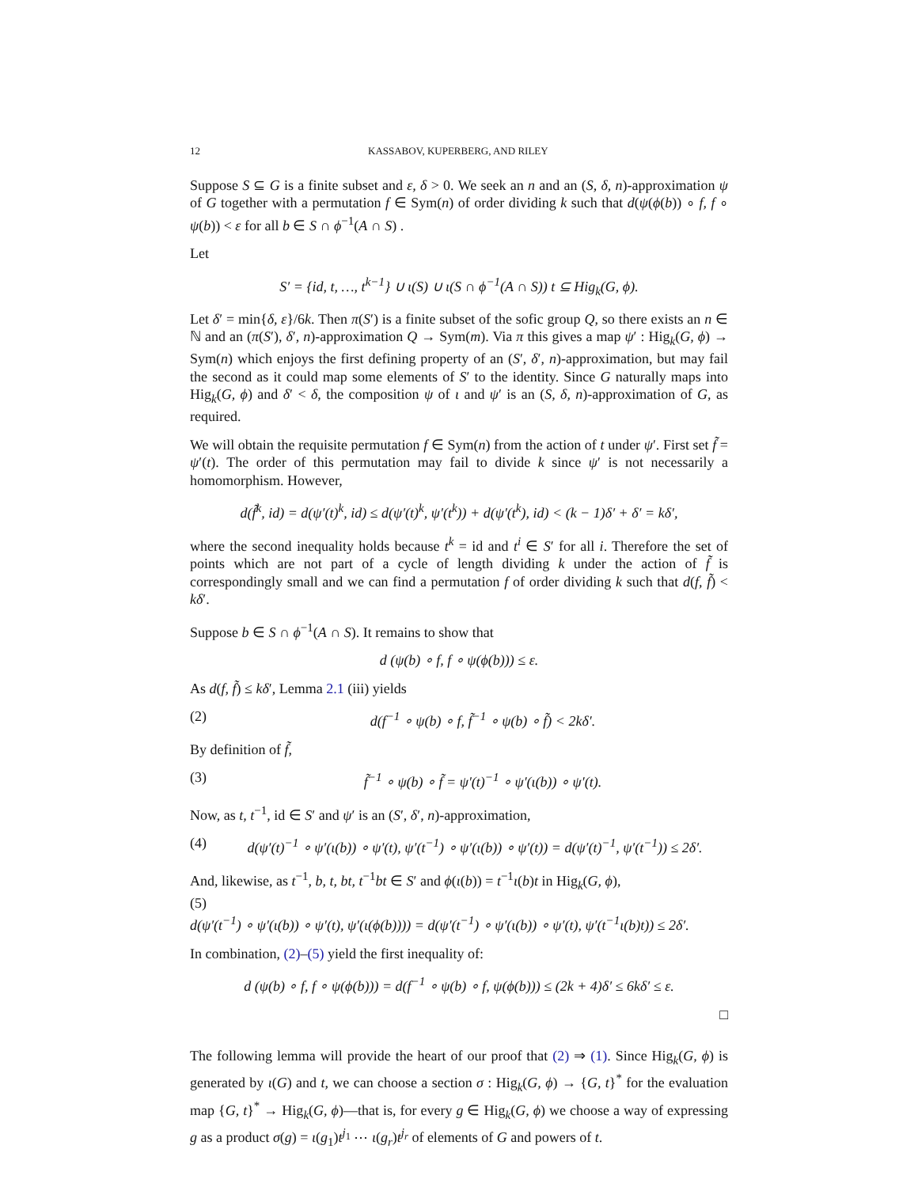12 KASSABOV, KUPERBERG, AND RILEY
Suppose S ⊆ G is a finite subset and ε, δ > 0. We seek an n and an (S, δ, n)-approximation ψ of G together with a permutation f ∈ Sym(n) of order dividing k such that d(ψ(ϕ(b)) ∘ f, f ∘ ψ(b)) < ε for all b ∈ S ∩ ϕ<sup>−1</sup>(A ∩ S) .
Let
S′ = {id, t, …, t<sup>k−1</sup>} ∪ ι(S) ∪ ι(S ∩ ϕ<sup>−1</sup>(A ∩ S)) t ⊆ Hig<sub>k</sub>(G, ϕ).
Let δ′ = min{δ, ε}/6k. Then π(S′) is a finite subset of the sofic group Q, so there exists an n ∈ ℕ and an (π(S′), δ′, n)-approximation Q → Sym(m). Via π this gives a map ψ′ : Hig<sub>k</sub>(G, ϕ) → Sym(n) which enjoys the first defining property of an (S′, δ′, n)-approximation, but may fail the second as it could map some elements of S′ to the identity. Since G naturally maps into Hig<sub>k</sub>(G, ϕ) and δ′ < δ, the composition ψ of ι and ψ′ is an (S, δ, n)-approximation of G, as required.
We will obtain the requisite permutation f ∈ Sym(n) from the action of t under ψ′. First set f̃ = ψ′(t). The order of this permutation may fail to divide k since ψ′ is not necessarily a homomorphism. However,
d(f̃<sup>k</sup>, id) = d(ψ′(t)<sup>k</sup>, id) ≤ d(ψ′(t)<sup>k</sup>, ψ′(t<sup>k</sup>)) + d(ψ′(t<sup>k</sup>), id) < (k − 1)δ′ + δ′ = kδ′,
where the second inequality holds because t<sup>k</sup> = id and t<sup>i</sup> ∈ S′ for all i. Therefore the set of points which are not part of a cycle of length dividing k under the action of f̃ is correspondingly small and we can find a permutation f of order dividing k such that d(f, f̃) < kδ′.
Suppose b ∈ S ∩ ϕ<sup>−1</sup>(A ∩ S). It remains to show that
d (ψ(b) ∘ f, f ∘ ψ(ϕ(b))) ≤ ε.
As d(f, f̃) ≤ kδ′, Lemma 2.1 (iii) yields
(2) d(f<sup>−1</sup> ∘ ψ(b) ∘ f, f̃<sup>−1</sup> ∘ ψ(b) ∘ f̃) < 2kδ′.
By definition of f̃,
(3) f̃<sup>−1</sup> ∘ ψ(b) ∘ f̃ = ψ′(t)<sup>−1</sup> ∘ ψ′(ι(b)) ∘ ψ′(t).
Now, as t, t<sup>−1</sup>, id ∈ S′ and ψ′ is an (S′, δ′, n)-approximation,
(4) d(ψ′(t)<sup>−1</sup> ∘ ψ′(ι(b)) ∘ ψ′(t), ψ′(t<sup>−1</sup>) ∘ ψ′(ι(b)) ∘ ψ′(t)) = d(ψ′(t)<sup>−1</sup>, ψ′(t<sup>−1</sup>)) ≤ 2δ′.
And, likewise, as t<sup>−1</sup>, b, t, bt, t<sup>−1</sup>bt ∈ S′ and ϕ(ι(b)) = t<sup>−1</sup>ι(b)t in Hig<sub>k</sub>(G, ϕ),
(5)
d(ψ′(t<sup>−1</sup>) ∘ ψ′(ι(b)) ∘ ψ′(t), ψ′(ι(ϕ(b)))) = d(ψ′(t<sup>−1</sup>) ∘ ψ′(ι(b)) ∘ ψ′(t), ψ′(t<sup>−1</sup>ι(b)t)) ≤ 2δ′.
In combination, (2)–(5) yield the first inequality of:
d (ψ(b) ∘ f, f ∘ ψ(ϕ(b))) = d(f<sup>−1</sup> ∘ ψ(b) ∘ f, ψ(ϕ(b))) ≤ (2k + 4)δ′ ≤ 6kδ′ ≤ ε.
□
The following lemma will provide the heart of our proof that (2) ⇒ (1). Since Hig<sub>k</sub>(G, ϕ) is generated by ι(G) and t, we can choose a section σ : Hig<sub>k</sub>(G, ϕ) → {G, t}<sup>*</sup> for the evaluation map {G, t}<sup>*</sup> → Hig<sub>k</sub>(G, ϕ)—that is, for every g ∈ Hig<sub>k</sub>(G, ϕ) we choose a way of expressing g as a product σ(g) = ι(g<sub>1</sub>)t<sup>j<sub>1</sub></sup> ⋯ ι(g<sub>r</sub>)t<sup>j<sub>r</sub></sup> of elements of G and powers of t.